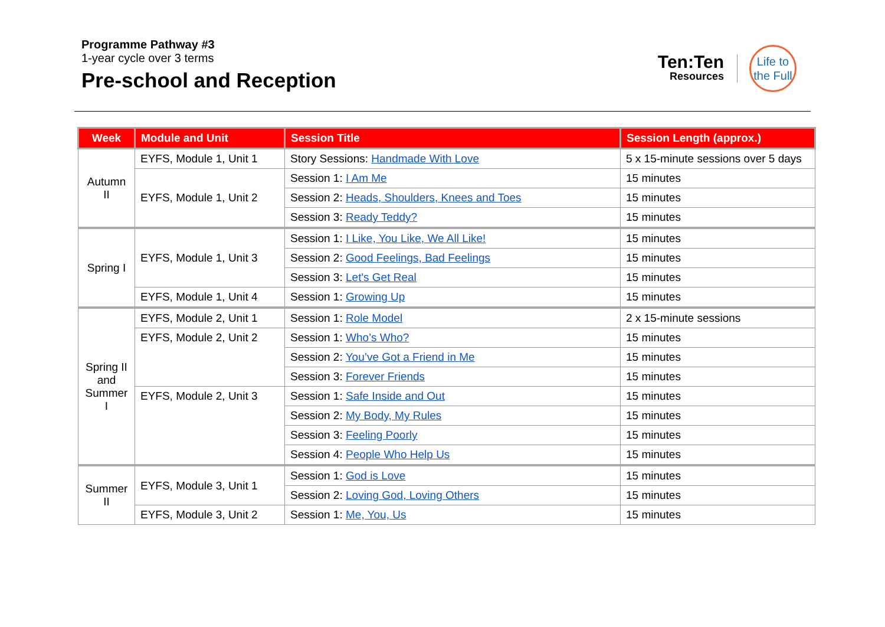Programme Pathway #3
1-year cycle over 3 terms
Pre-school and Reception
Ten:Ten
Resources
Life to
the Full
| Week | Module and Unit | Session Title | Session Length (approx.) |
| --- | --- | --- | --- |
| Autumn II | EYFS, Module 1, Unit 1 | Story Sessions: Handmade With Love | 5 x 15-minute sessions over 5 days |
| | EYFS, Module 1, Unit 2 | Session 1: I Am Me | 15 minutes |
| | | Session 2: Heads, Shoulders, Knees and Toes | 15 minutes |
| | | Session 3: Ready Teddy? | 15 minutes |
| Spring I | EYFS, Module 1, Unit 3 | Session 1: I Like, You Like, We All Like! | 15 minutes |
| | | Session 2: Good Feelings, Bad Feelings | 15 minutes |
| | | Session 3: Let's Get Real | 15 minutes |
| | EYFS, Module 1, Unit 4 | Session 1: Growing Up | 15 minutes |
| Spring II and Summer I | EYFS, Module 2, Unit 1 | Session 1: Role Model | 2 x 15-minute sessions |
| | EYFS, Module 2, Unit 2 | Session 1: Who’s Who? | 15 minutes |
| | | Session 2: You’ve Got a Friend in Me | 15 minutes |
| | | Session 3: Forever Friends | 15 minutes |
| | EYFS, Module 2, Unit 3 | Session 1: Safe Inside and Out | 15 minutes |
| | | Session 2: My Body, My Rules | 15 minutes |
| | | Session 3: Feeling Poorly | 15 minutes |
| | | Session 4: People Who Help Us | 15 minutes |
| Summer II | EYFS, Module 3, Unit 1 | Session 1: God is Love | 15 minutes |
| | | Session 2: Loving God, Loving Others | 15 minutes |
| | EYFS, Module 3, Unit 2 | Session 1: Me, You, Us | 15 minutes |